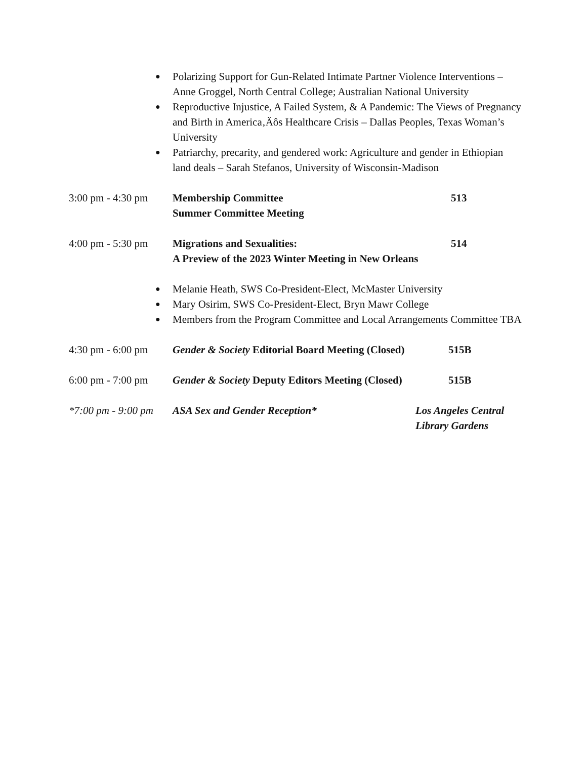● Polarizing Support for Gun-Related Intimate Partner Violence Interventions – Anne Groggel, North Central College; Australian National University
● Reproductive Injustice, A Failed System, & A Pandemic: The Views of Pregnancy and Birth in America‚Äôs Healthcare Crisis – Dallas Peoples, Texas Woman’s University
● Patriarchy, precarity, and gendered work: Agriculture and gender in Ethiopian land deals – Sarah Stefanos, University of Wisconsin-Madison
3:00 pm - 4:30 pm
Membership Committee
Summer Committee Meeting
513
4:00 pm - 5:30 pm
Migrations and Sexualities:
A Preview of the 2023 Winter Meeting in New Orleans
514
● Melanie Heath, SWS Co-President-Elect, McMaster University
● Mary Osirim, SWS Co-President-Elect, Bryn Mawr College
● Members from the Program Committee and Local Arrangements Committee TBA
4:30 pm - 6:00 pm
Gender & Society Editorial Board Meeting (Closed)
515B
6:00 pm - 7:00 pm
Gender & Society Deputy Editors Meeting (Closed)
515B
*7:00 pm - 9:00 pm
ASA Sex and Gender Reception* Los Angeles Central
Library Gardens